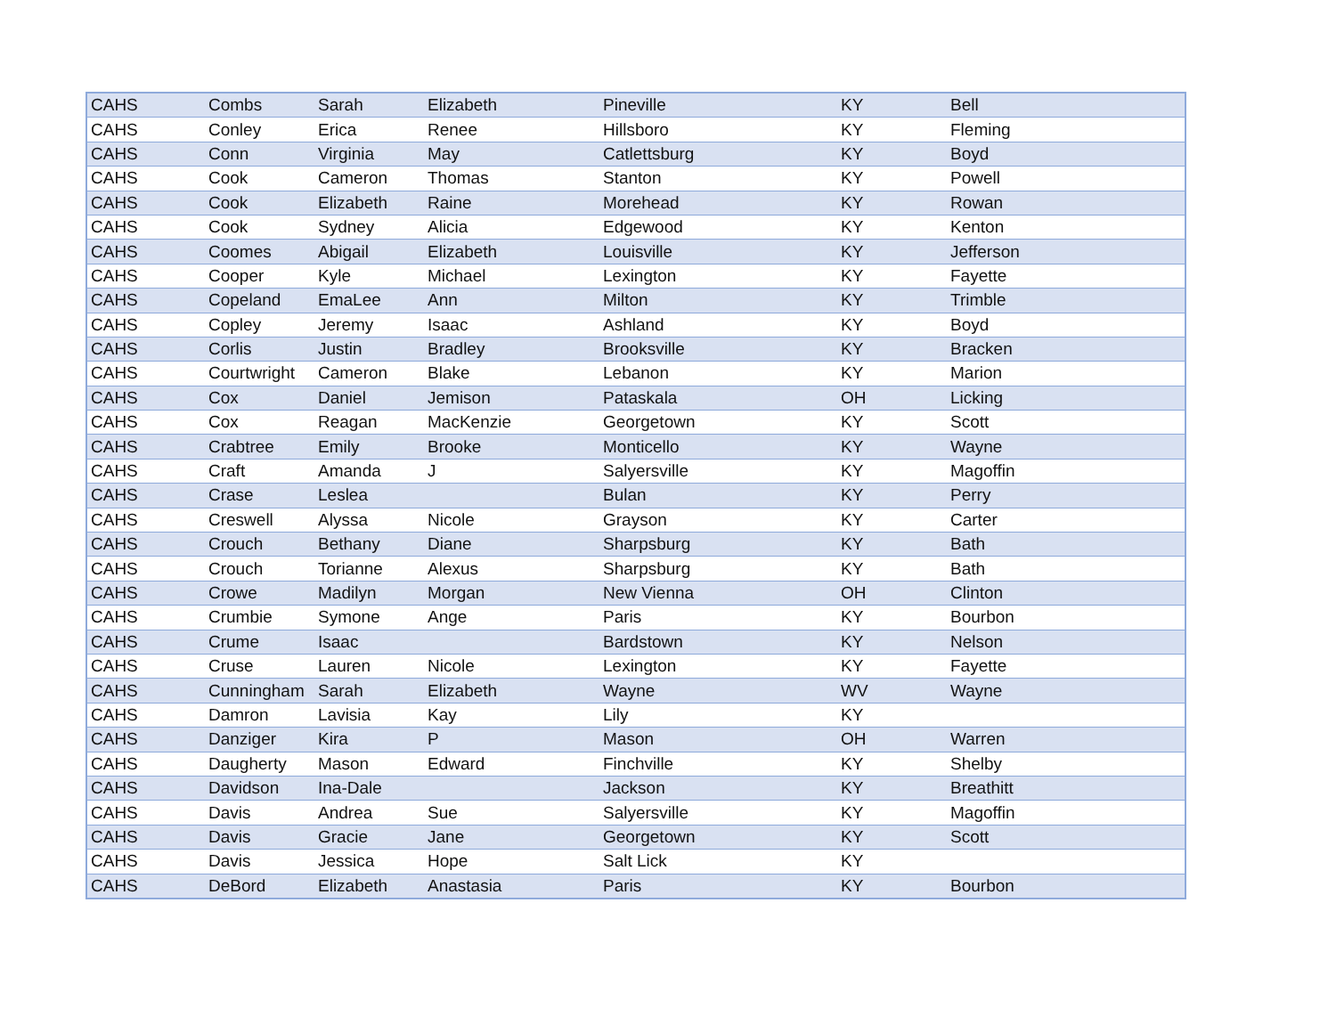| CAHS | Combs | Sarah | Elizabeth | Pineville | KY | Bell |
| CAHS | Conley | Erica | Renee | Hillsboro | KY | Fleming |
| CAHS | Conn | Virginia | May | Catlettsburg | KY | Boyd |
| CAHS | Cook | Cameron | Thomas | Stanton | KY | Powell |
| CAHS | Cook | Elizabeth | Raine | Morehead | KY | Rowan |
| CAHS | Cook | Sydney | Alicia | Edgewood | KY | Kenton |
| CAHS | Coomes | Abigail | Elizabeth | Louisville | KY | Jefferson |
| CAHS | Cooper | Kyle | Michael | Lexington | KY | Fayette |
| CAHS | Copeland | EmaLee | Ann | Milton | KY | Trimble |
| CAHS | Copley | Jeremy | Isaac | Ashland | KY | Boyd |
| CAHS | Corlis | Justin | Bradley | Brooksville | KY | Bracken |
| CAHS | Courtwright | Cameron | Blake | Lebanon | KY | Marion |
| CAHS | Cox | Daniel | Jemison | Pataskala | OH | Licking |
| CAHS | Cox | Reagan | MacKenzie | Georgetown | KY | Scott |
| CAHS | Crabtree | Emily | Brooke | Monticello | KY | Wayne |
| CAHS | Craft | Amanda | J | Salyersville | KY | Magoffin |
| CAHS | Crase | Leslea | | Bulan | KY | Perry |
| CAHS | Creswell | Alyssa | Nicole | Grayson | KY | Carter |
| CAHS | Crouch | Bethany | Diane | Sharpsburg | KY | Bath |
| CAHS | Crouch | Torianne | Alexus | Sharpsburg | KY | Bath |
| CAHS | Crowe | Madilyn | Morgan | New Vienna | OH | Clinton |
| CAHS | Crumbie | Symone | Ange | Paris | KY | Bourbon |
| CAHS | Crume | Isaac | | Bardstown | KY | Nelson |
| CAHS | Cruse | Lauren | Nicole | Lexington | KY | Fayette |
| CAHS | Cunningham | Sarah | Elizabeth | Wayne | WV | Wayne |
| CAHS | Damron | Lavisia | Kay | Lily | KY | |
| CAHS | Danziger | Kira | P | Mason | OH | Warren |
| CAHS | Daugherty | Mason | Edward | Finchville | KY | Shelby |
| CAHS | Davidson | Ina-Dale | | Jackson | KY | Breathitt |
| CAHS | Davis | Andrea | Sue | Salyersville | KY | Magoffin |
| CAHS | Davis | Gracie | Jane | Georgetown | KY | Scott |
| CAHS | Davis | Jessica | Hope | Salt Lick | KY | |
| CAHS | DeBord | Elizabeth | Anastasia | Paris | KY | Bourbon |